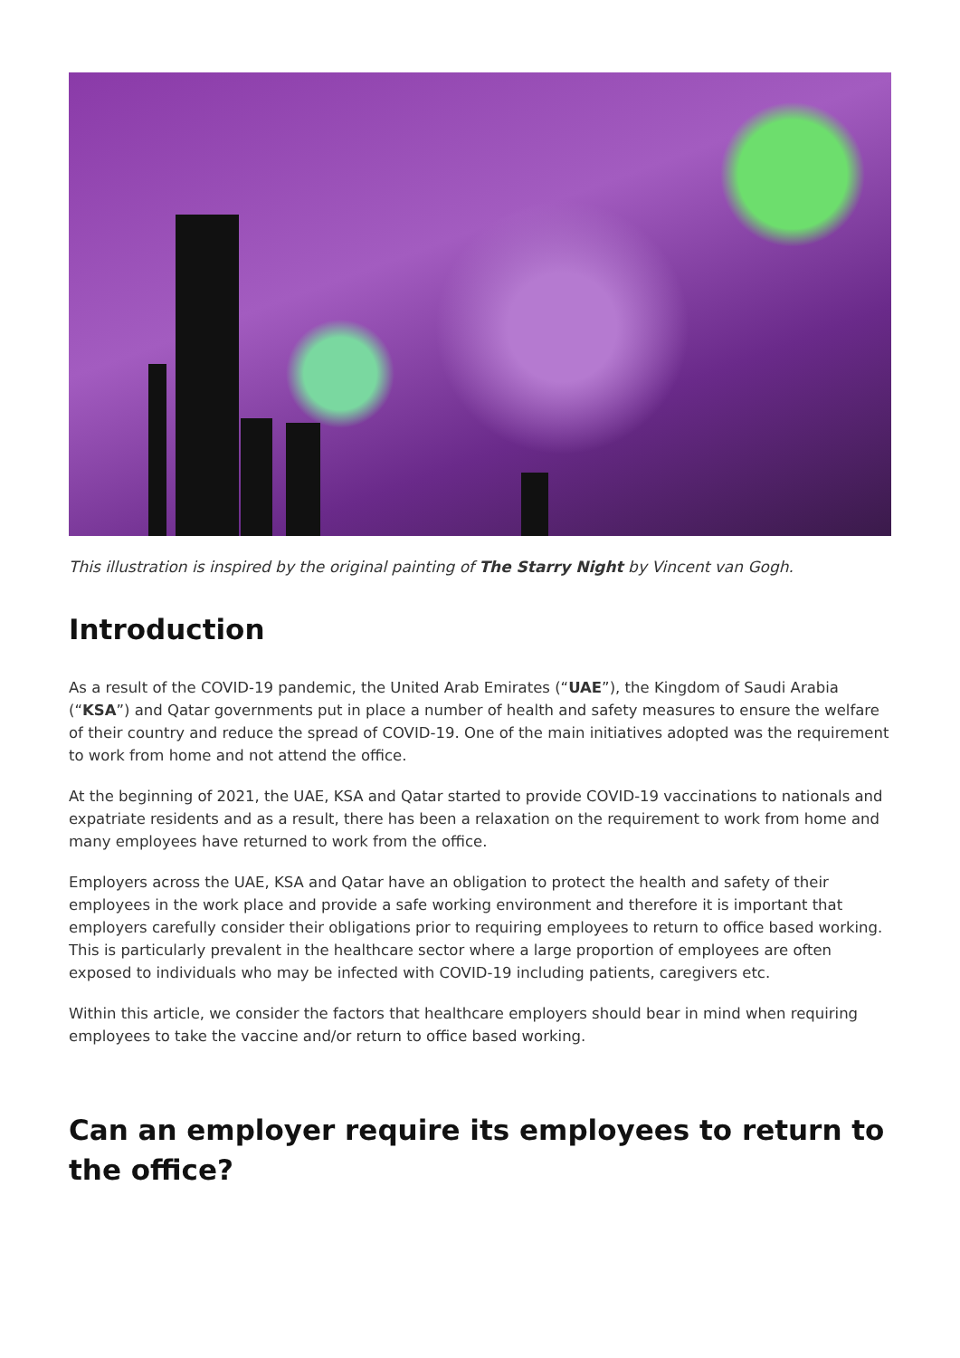This illustration is inspired by the original painting of The Starry Night by Vincent van Gogh.
Introduction
As a result of the COVID-19 pandemic, the United Arab Emirates (“UAE”), the Kingdom of Saudi Arabia (“KSA”) and Qatar governments put in place a number of health and safety measures to ensure the welfare of their country and reduce the spread of COVID-19. One of the main initiatives adopted was the requirement to work from home and not attend the office.
At the beginning of 2021, the UAE, KSA and Qatar started to provide COVID-19 vaccinations to nationals and expatriate residents and as a result, there has been a relaxation on the requirement to work from home and many employees have returned to work from the office.
Employers across the UAE, KSA and Qatar have an obligation to protect the health and safety of their employees in the work place and provide a safe working environment and therefore it is important that employers carefully consider their obligations prior to requiring employees to return to office based working. This is particularly prevalent in the healthcare sector where a large proportion of employees are often exposed to individuals who may be infected with COVID-19 including patients, caregivers etc.
Within this article, we consider the factors that healthcare employers should bear in mind when requiring employees to take the vaccine and/or return to office based working.
Can an employer require its employees to return to the office?